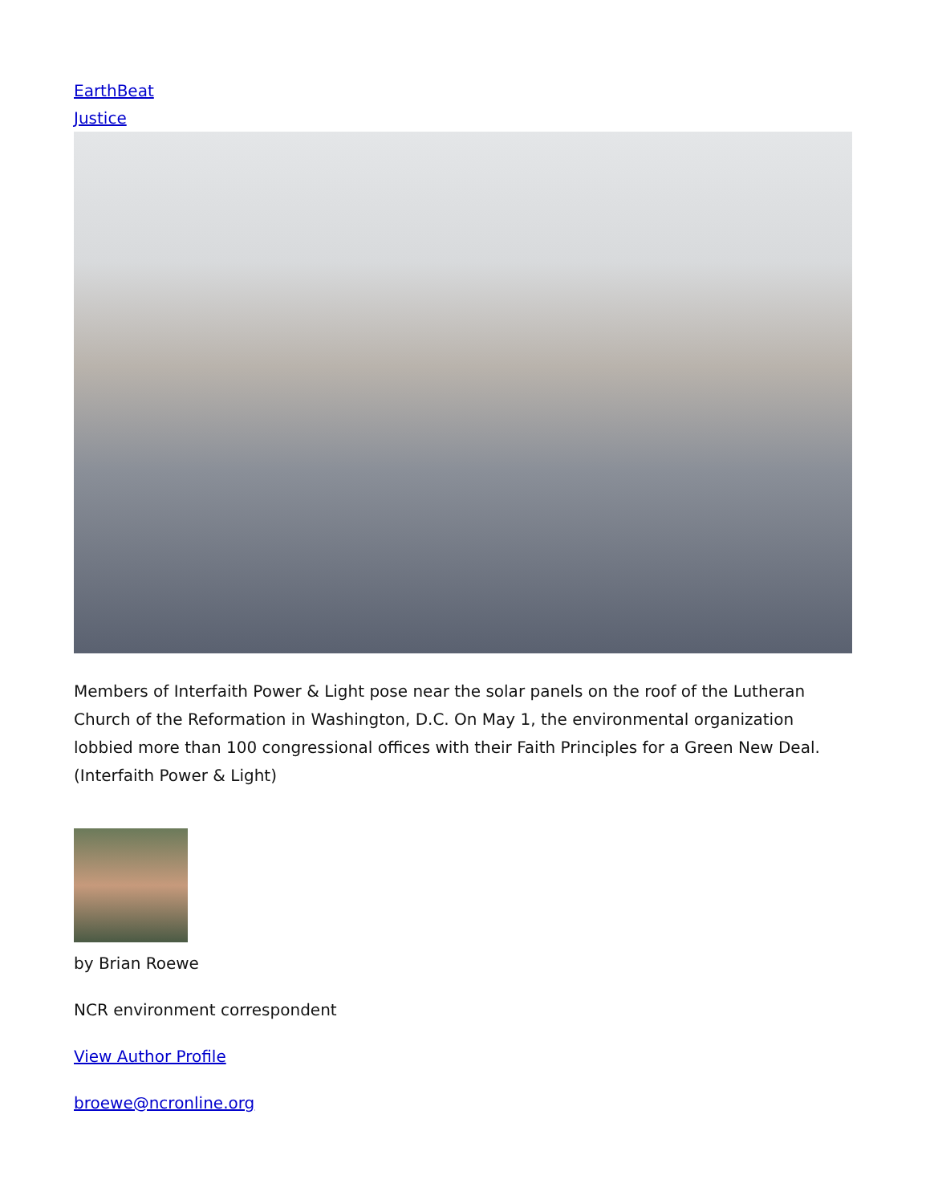EarthBeat
Justice
Members of Interfaith Power & Light pose near the solar panels on the roof of the Lutheran Church of the Reformation in Washington, D.C. On May 1, the environmental organization lobbied more than 100 congressional offices with their Faith Principles for a Green New Deal. (Interfaith Power & Light)
by Brian Roewe
NCR environment correspondent
View Author Profile
broewe@ncronline.org